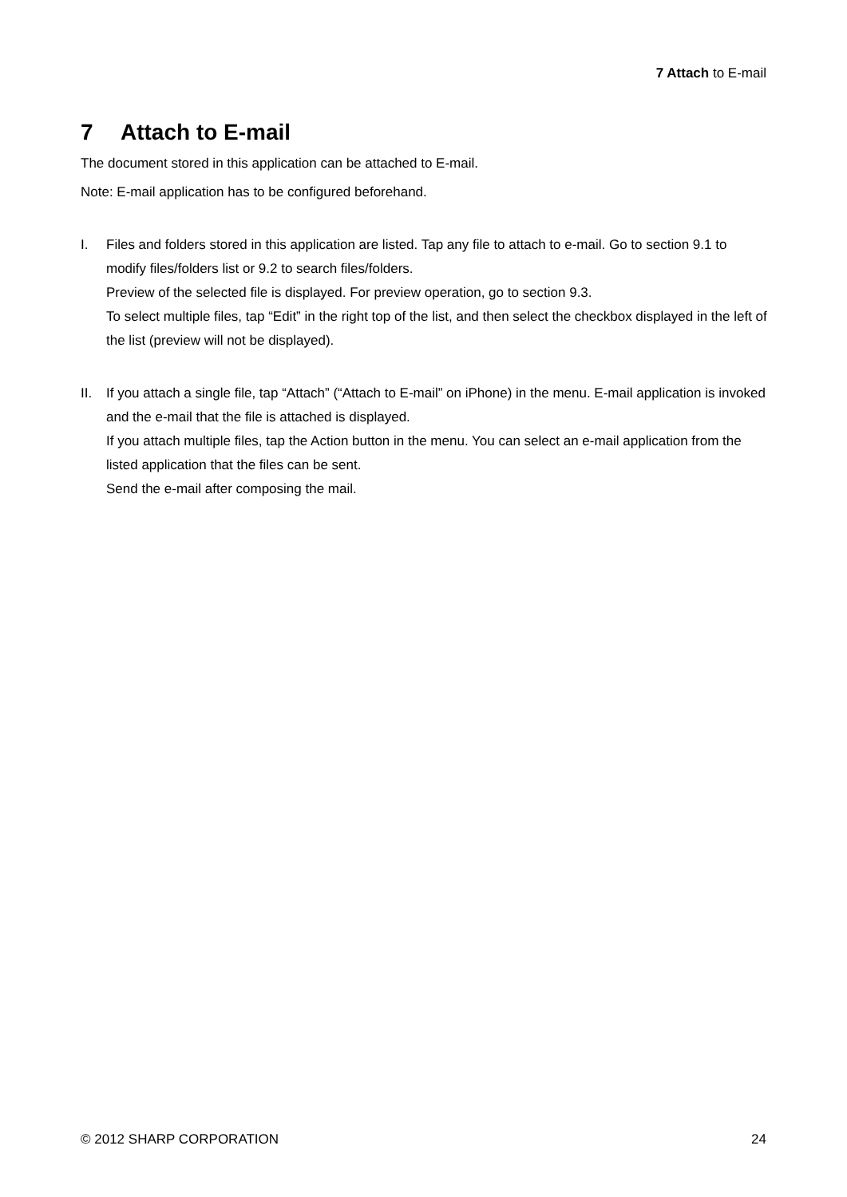7 Attach to E-mail
7 Attach to E-mail
The document stored in this application can be attached to E-mail.
Note: E-mail application has to be configured beforehand.
I. Files and folders stored in this application are listed. Tap any file to attach to e-mail. Go to section 9.1 to modify files/folders list or 9.2 to search files/folders.
Preview of the selected file is displayed. For preview operation, go to section 9.3.
To select multiple files, tap “Edit” in the right top of the list, and then select the checkbox displayed in the left of the list (preview will not be displayed).
II. If you attach a single file, tap “Attach” (“Attach to E-mail” on iPhone) in the menu. E-mail application is invoked and the e-mail that the file is attached is displayed.
If you attach multiple files, tap the Action button in the menu. You can select an e-mail application from the listed application that the files can be sent.
Send the e-mail after composing the mail.
© 2012 SHARP CORPORATION 24